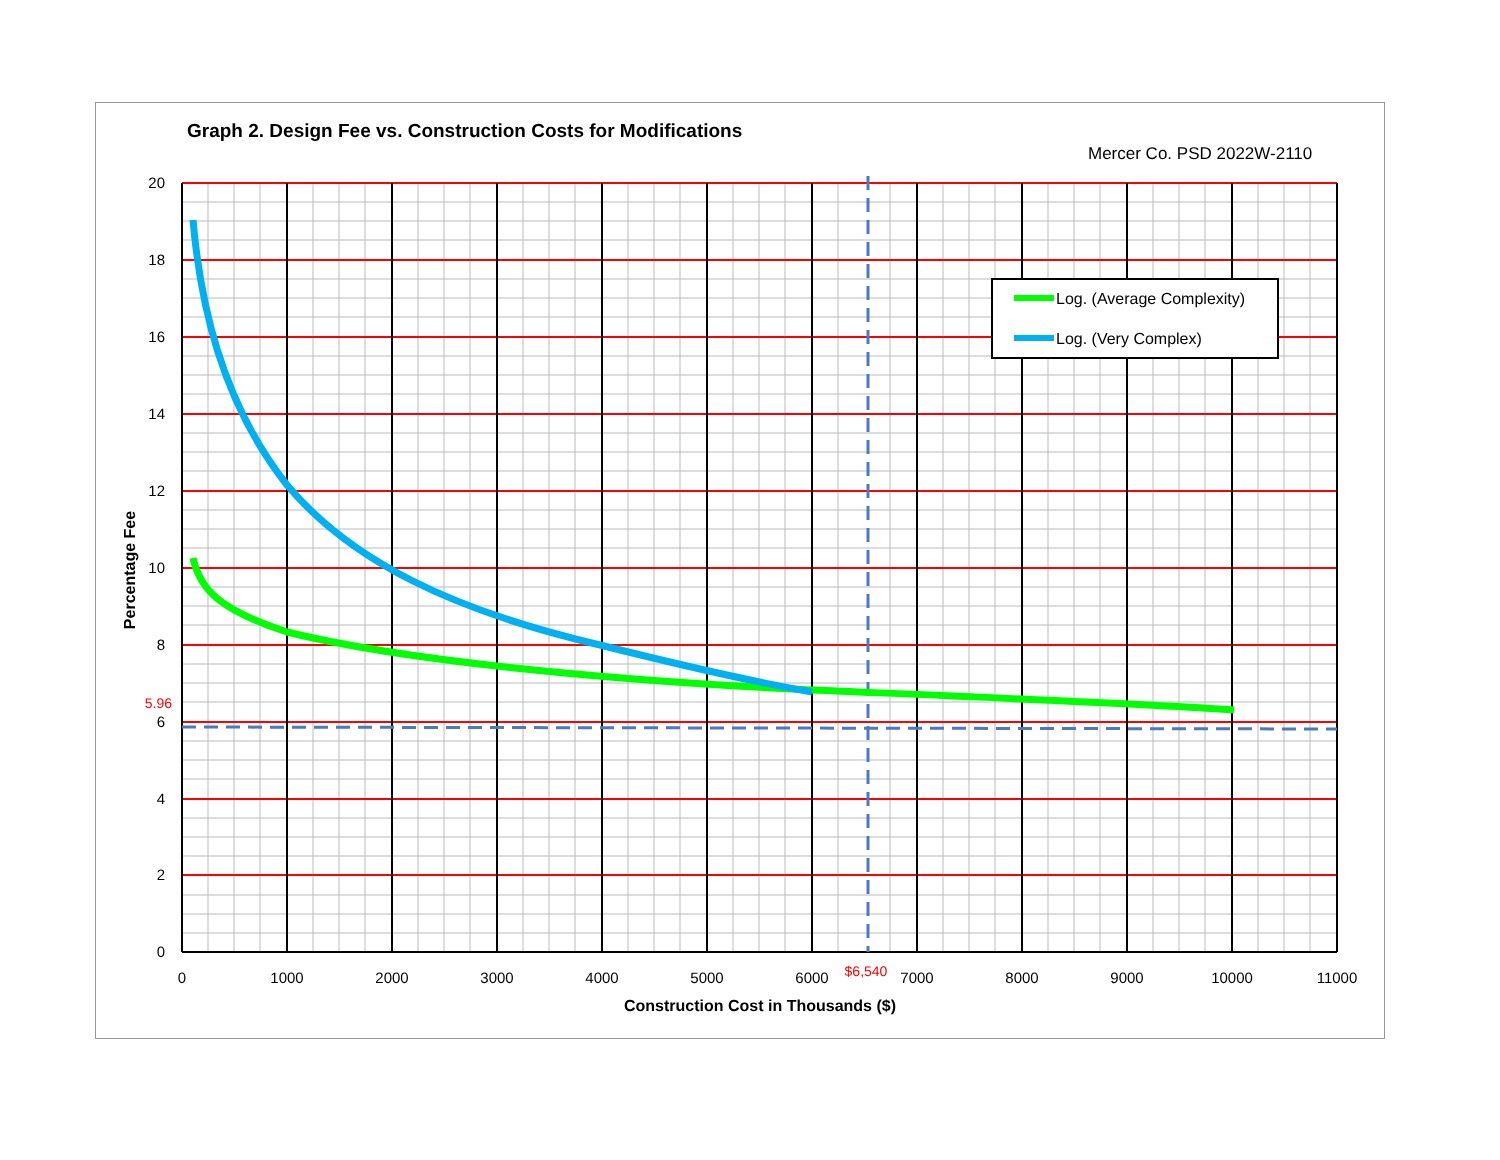Graph 2. Design Fee vs. Construction Costs for Modifications
Mercer Co. PSD 2022W-2110
Log. (Average Complexity)
Log. (Very Complex)
20
18
16
14
12
10
8
5.96
6
4
2
0
0
1000
2000
3000
4000
5000
6000
$6,540
7000
8000
9000
10000
11000
Construction Cost in Thousands ($)
Percentage Fee